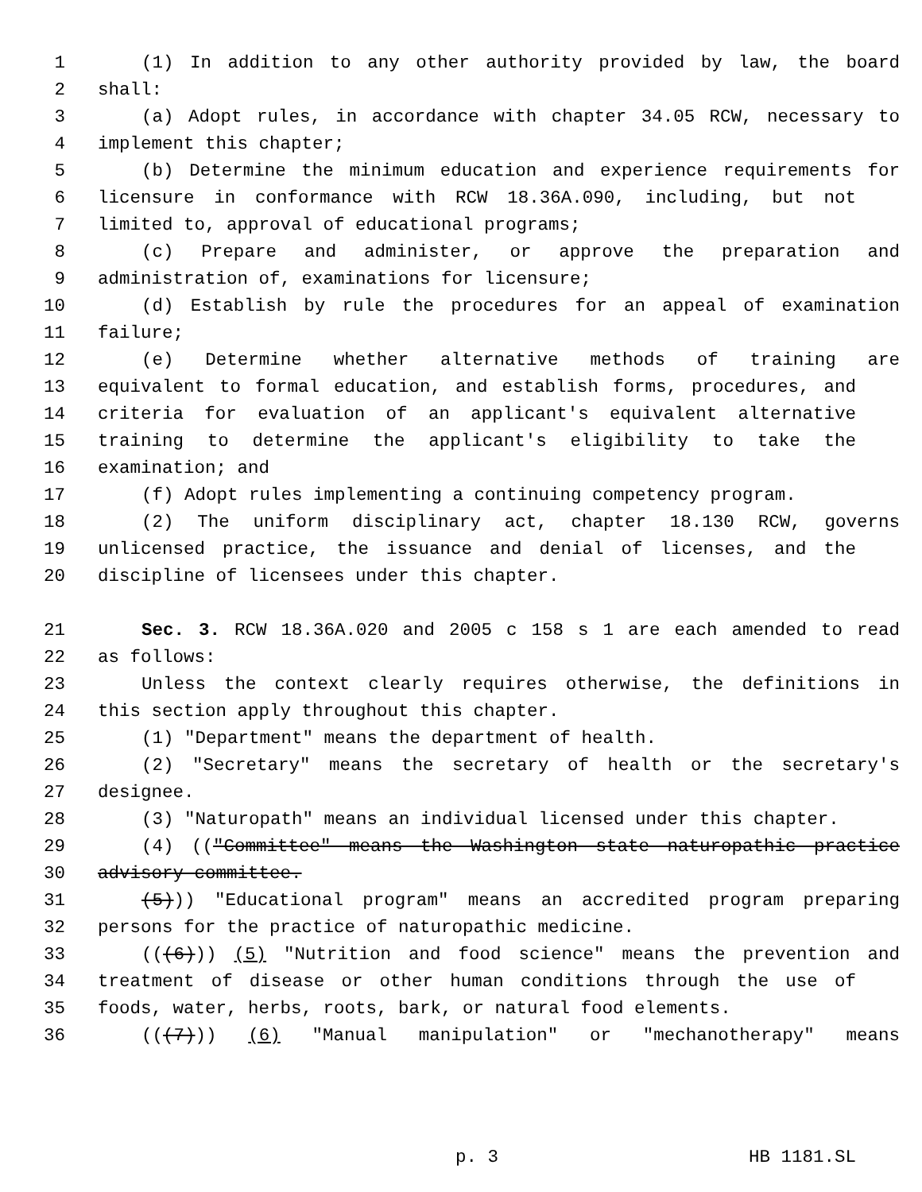1 (1) In addition to any other authority provided by law, the board
2 shall:
3 (a) Adopt rules, in accordance with chapter 34.05 RCW, necessary to
4 implement this chapter;
5 (b) Determine the minimum education and experience requirements for
6 licensure in conformance with RCW 18.36A.090, including, but not
7 limited to, approval of educational programs;
8 (c) Prepare and administer, or approve the preparation and
9 administration of, examinations for licensure;
10 (d) Establish by rule the procedures for an appeal of examination
11 failure;
12 (e) Determine whether alternative methods of training are
13 equivalent to formal education, and establish forms, procedures, and
14 criteria for evaluation of an applicant's equivalent alternative
15 training to determine the applicant's eligibility to take the
16 examination; and
17 (f) Adopt rules implementing a continuing competency program.
18 (2) The uniform disciplinary act, chapter 18.130 RCW, governs
19 unlicensed practice, the issuance and denial of licenses, and the
20 discipline of licensees under this chapter.
21 Sec. 3. RCW 18.36A.020 and 2005 c 158 s 1 are each amended to read
22 as follows:
23 Unless the context clearly requires otherwise, the definitions in
24 this section apply throughout this chapter.
25 (1) "Department" means the department of health.
26 (2) "Secretary" means the secretary of health or the secretary's
27 designee.
28 (3) "Naturopath" means an individual licensed under this chapter.
29 (4) (("Committee" means the Washington state naturopathic practice
30 advisory committee.
31 (5))) "Educational program" means an accredited program preparing
32 persons for the practice of naturopathic medicine.
33 (((6))) (5) "Nutrition and food science" means the prevention and
34 treatment of disease or other human conditions through the use of
35 foods, water, herbs, roots, bark, or natural food elements.
36 (((7))) (6) "Manual manipulation" or "mechanotherapy" means
p. 3 HB 1181.SL